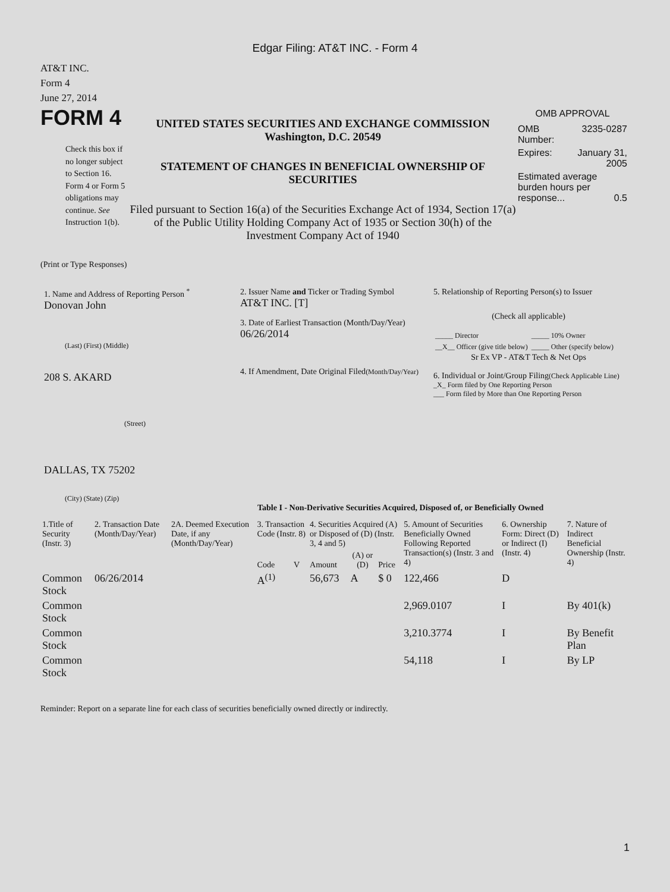Edgar Filing: AT&T INC. - Form 4
AT&T INC.
Form 4
June 27, 2014
FORM 4
Check this box if no longer subject to Section 16. Form 4 or Form 5 obligations may continue. See Instruction 1(b).
UNITED STATES SECURITIES AND EXCHANGE COMMISSION
Washington, D.C. 20549
STATEMENT OF CHANGES IN BENEFICIAL OWNERSHIP OF SECURITIES
Filed pursuant to Section 16(a) of the Securities Exchange Act of 1934, Section 17(a) of the Public Utility Holding Company Act of 1935 or Section 30(h) of the Investment Company Act of 1940
OMB APPROVAL
| OMB Number: | 3235-0287 |
| Expires: | January 31, 2005 |
| Estimated average burden hours per response... 0.5 | |
(Print or Type Responses)
1. Name and Address of Reporting Person <sup>*</sup>
Donovan John
(Last) (First) (Middle)
208 S. AKARD
(Street)
DALLAS, TX 75202
(City) (State) (Zip)
2. Issuer Name and Ticker or Trading Symbol
AT&T INC. [T]
3. Date of Earliest Transaction (Month/Day/Year)
06/26/2014
4. If Amendment, Date Original Filed(Month/Day/Year)
5. Relationship of Reporting Person(s) to Issuer
(Check all applicable)
| _____ Director | _____ 10% Owner |
| __X__ Officer (give title below) | _____ Other (specify below) |
Sr Ex VP - AT&T Tech & Net Ops
6. Individual or Joint/Group Filing(Check Applicable Line)
_X_ Form filed by One Reporting Person
___ Form filed by More than One Reporting Person
Table I - Non-Derivative Securities Acquired, Disposed of, or Beneficially Owned
| 1.Title of Security (Instr. 3) | 2. Transaction Date (Month/Day/Year) | 2A. Deemed Execution Date, if any (Month/Day/Year) | 3. Transaction Code (Instr. 8) | | 4. Securities Acquired (A) or Disposed of (D) (Instr. 3, 4 and 5) | | | 5. Amount of Securities Beneficially Owned Following Reported Transaction(s) (Instr. 3 and 4) | 6. Ownership Form: Direct (D) or Indirect (I) (Instr. 4) | 7. Nature of Indirect Beneficial Ownership (Instr. 4) |
| --- | --- | --- | --- | --- | --- | --- | --- | --- | --- | --- |
| | | | Code | V | Amount | (A) or (D) | Price | | | |
| Common Stock | 06/26/2014 | | A<sup>(1)</sup> | | 56,673 | A | $ 0 | 122,466 | D | |
| Common Stock | | | | | | | | 2,969.0107 | I | By 401(k) |
| Common Stock | | | | | | | | 3,210.3774 | I | By Benefit Plan |
| Common Stock | | | | | | | | 54,118 | I | By LP |
Reminder: Report on a separate line for each class of securities beneficially owned directly or indirectly.
1